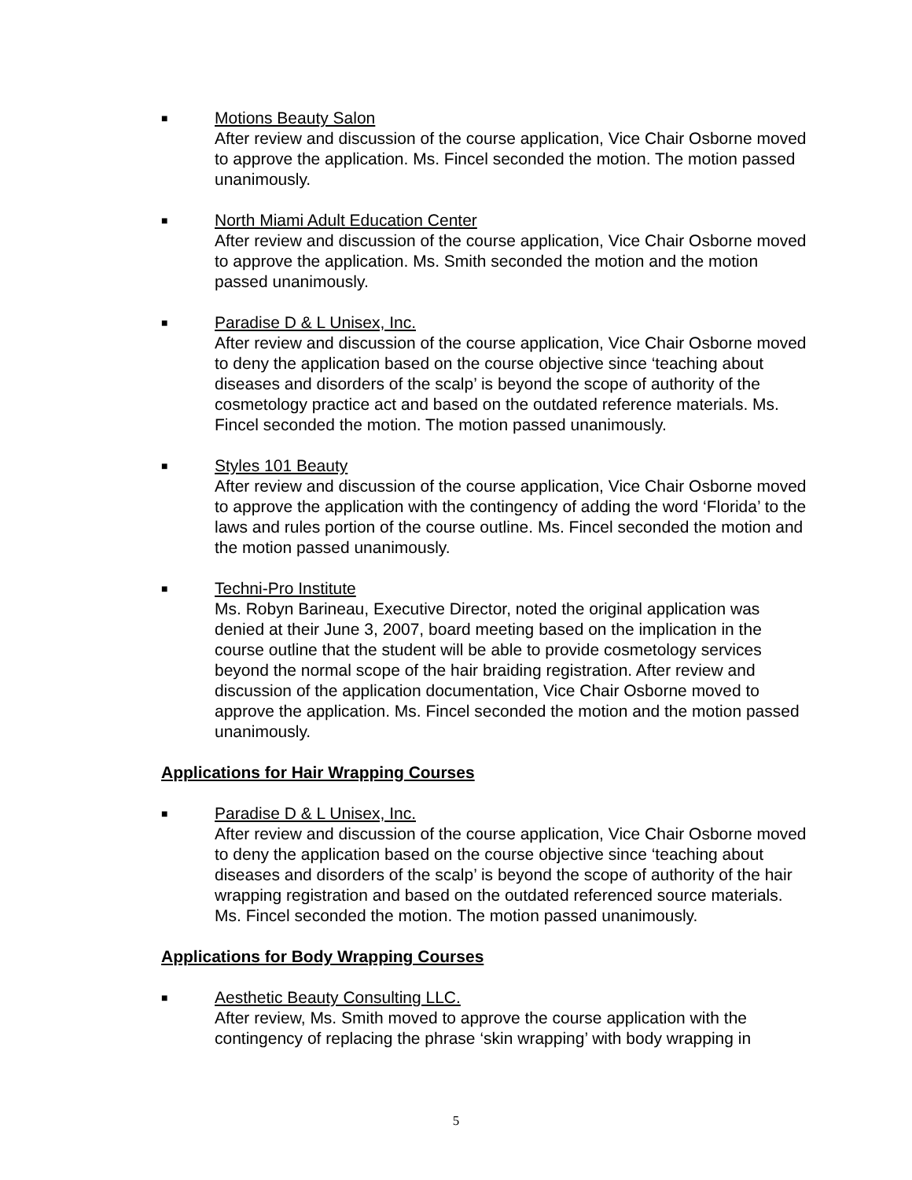■
Motions Beauty Salon
After review and discussion of the course application, Vice Chair Osborne moved to approve the application. Ms. Fincel seconded the motion. The motion passed unanimously.
■
North Miami Adult Education Center
After review and discussion of the course application, Vice Chair Osborne moved to approve the application. Ms. Smith seconded the motion and the motion passed unanimously.
■
Paradise D & L Unisex, Inc.
After review and discussion of the course application, Vice Chair Osborne moved to deny the application based on the course objective since ‘teaching about diseases and disorders of the scalp’ is beyond the scope of authority of the cosmetology practice act and based on the outdated reference materials. Ms. Fincel seconded the motion. The motion passed unanimously.
■
Styles 101 Beauty
After review and discussion of the course application, Vice Chair Osborne moved to approve the application with the contingency of adding the word ‘Florida’ to the laws and rules portion of the course outline. Ms. Fincel seconded the motion and the motion passed unanimously.
■
Techni-Pro Institute
Ms. Robyn Barineau, Executive Director, noted the original application was denied at their June 3, 2007, board meeting based on the implication in the course outline that the student will be able to provide cosmetology services beyond the normal scope of the hair braiding registration. After review and discussion of the application documentation, Vice Chair Osborne moved to approve the application. Ms. Fincel seconded the motion and the motion passed unanimously.
Applications for Hair Wrapping Courses
■
Paradise D & L Unisex, Inc.
After review and discussion of the course application, Vice Chair Osborne moved to deny the application based on the course objective since ‘teaching about diseases and disorders of the scalp’ is beyond the scope of authority of the hair wrapping registration and based on the outdated referenced source materials. Ms. Fincel seconded the motion. The motion passed unanimously.
Applications for Body Wrapping Courses
■
Aesthetic Beauty Consulting LLC.
After review, Ms. Smith moved to approve the course application with the contingency of replacing the phrase ‘skin wrapping’ with body wrapping in
5